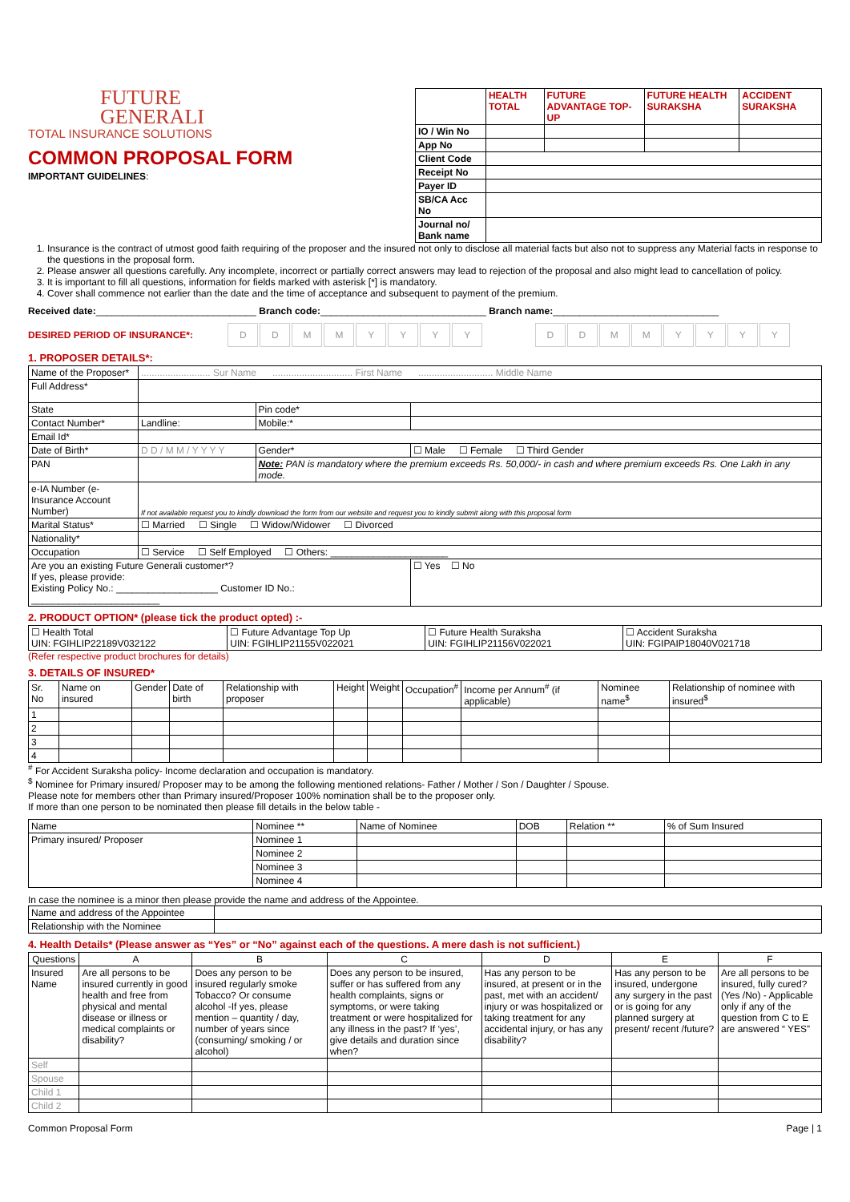FUTURE
GENERALI
TOTAL INSURANCE SOLUTIONS
COMMON PROPOSAL FORM
IMPORTANT GUIDELINES:
| | HEALTH TOTAL | FUTURE ADVANTAGE TOP- UP | FUTURE HEALTH SURAKSHA | ACCIDENT SURAKSHA |
| IO / Win No | | | | |
| App No | | | | |
| Client Code | | | | |
| Receipt No | | | | |
| Payer ID | | | | |
| SB/CA Acc No | | | | |
| Journal no/ Bank name | | | | |
1. Insurance is the contract of utmost good faith requiring of the proposer and the insured not only to disclose all material facts but also not to suppress any Material facts in response to the questions in the proposal form.
2. Please answer all questions carefully. Any incomplete, incorrect or partially correct answers may lead to rejection of the proposal and also might lead to cancellation of policy.
3. It is important to fill all questions, information for fields marked with asterisk [*] is mandatory.
4. Cover shall commence not earlier than the date and the time of acceptance and subsequent to payment of the premium.
Received date:______________________________ Branch code:_______________________________ Branch name:_______________________________
DESIRED PERIOD OF INSURANCE*: DDMMYYYY DDMMYYYY
1. PROPOSER DETAILS*:
| Name of the Proposer* | .......................... Sur Name .............................. First Name ............................ Middle Name | | | |
| Full Address* | | | | |
| State | | Pin code* | | |
| Contact Number* | Landline: | Mobile:* | | |
| Email Id* | | | | |
| Date of Birth* | D D / M M / Y Y Y Y | Gender* | ☐ Male ☐ Female ☐ Third Gender | |
| PAN | | Note: PAN is mandatory where the premium exceeds Rs. 50,000/- in cash and where premium exceeds Rs. One Lakh in any mode. | | |
| e-IA Number (e-Insurance Account Number) | If not available request you to kindly download the form from our website and request you to kindly submit along with this proposal form | | | |
| Marital Status* | ☐ Married ☐ Single ☐ Widow/Widower ☐ Divorced | | | |
| Nationality* | | | | |
| Occupation | ☐ Service ☐ Self Employed ☐ Others: ______________________ | | | |
| Are you an existing Future Generali customer*? If yes, please provide: Existing Policy No.: ___________________ Customer ID No.: ________________________ | | | | ☐ Yes ☐ No |
2. PRODUCT OPTION* (please tick the product opted) :-
| ☐ Health Total UIN: FGIHLIP22189V032122 | ☐ Future Advantage Top Up UIN: FGIHLIP21155V022021 | ☐ Future Health Suraksha UIN: FGIHLIP21156V022021 | ☐ Accident Suraksha UIN: FGIPAIP18040V021718 |
(Refer respective product brochures for details)
3. DETAILS OF INSURED*
| Sr. No | Name on insured | Gender | Date of birth | Relationship with proposer | Height | Weight | Occupation<sup>#</sup> | Income per Annum<sup>#</sup> (if applicable) | Nominee name<sup>$</sup> | Relationship of nominee with insured<sup>$</sup> |
| --- | --- | --- | --- | --- | --- | --- | --- | --- | --- | --- |
| 1 | | | | | | | | | | |
| 2 | | | | | | | | | | |
| 3 | | | | | | | | | | |
| 4 | | | | | | | | | | |
<sup>#</sup> For Accident Suraksha policy- Income declaration and occupation is mandatory.
<sup>$</sup> Nominee for Primary insured/ Proposer may to be among the following mentioned relations- Father / Mother / Son / Daughter / Spouse.
Please note for members other than Primary insured/Proposer 100% nomination shall be to the proposer only.
If more than one person to be nominated then please fill details in the below table -
| Name | Nominee ** | Name of Nominee | DOB | Relation ** | % of Sum Insured |
| --- | --- | --- | --- | --- | --- |
| Primary insured/ Proposer | Nominee 1 | | | | |
| | Nominee 2 | | | | |
| | Nominee 3 | | | | |
| | Nominee 4 | | | | |
In case the nominee is a minor then please provide the name and address of the Appointee.
| Name and address of the Appointee | |
| Relationship with the Nominee | |
4. Health Details* (Please answer as “Yes” or “No” against each of the questions. A mere dash is not sufficient.)
| Questions | A | B | C | D | E | F |
| --- | --- | --- | --- | --- | --- | --- |
| Insured Name | Are all persons to be insured currently in good health and free from physical and mental disease or illness or medical complaints or disability? | Does any person to be insured regularly smoke Tobacco? Or consume alcohol -If yes, please mention – quantity / day, number of years since (consuming/ smoking / or alcohol) | Does any person to be insured, suffer or has suffered from any health complaints, signs or symptoms, or were taking treatment or were hospitalized for any illness in the past? If ‘yes’, give details and duration since when? | Has any person to be insured, at present or in the past, met with an accident/ injury or was hospitalized or taking treatment for any accidental injury, or has any disability? | Has any person to be insured, undergone any surgery in the past or is going for any planned surgery at present/ recent /future? | Are all persons to be insured, fully cured? (Yes /No) - Applicable only if any of the question from C to E are answered “ YES” |
| Self | | | | | | |
| Spouse | | | | | | |
| Child 1 | | | | | | |
| Child 2 | | | | | | |
Common Proposal Form Page | 1